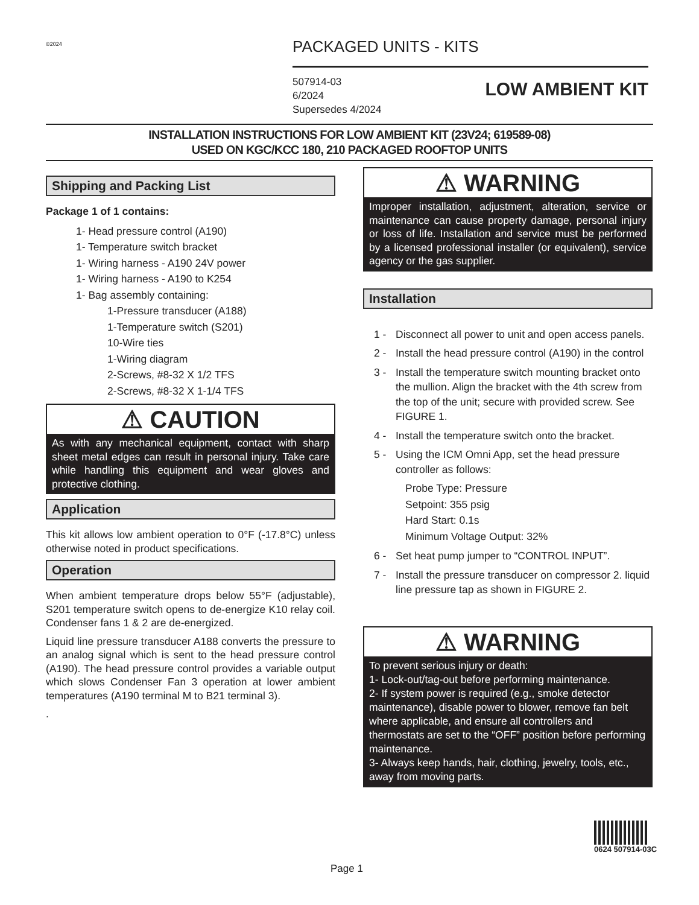©2024
PACKAGED UNITS - KITS
507914-03
6/2024
Supersedes 4/2024
LOW AMBIENT KIT
INSTALLATION INSTRUCTIONS FOR LOW AMBIENT KIT (23V24; 619589-08)
USED ON KGC/KCC 180, 210 PACKAGED ROOFTOP UNITS
Shipping and Packing List
Package 1 of 1 contains:
1- Head pressure control (A190)
1- Temperature switch bracket
1- Wiring harness - A190 24V power
1- Wiring harness - A190 to K254
1- Bag assembly containing:
1-Pressure transducer (A188)
1-Temperature switch (S201)
10-Wire ties
1-Wiring diagram
2-Screws, #8-32 X 1/2 TFS
2-Screws, #8-32 X 1-1/4 TFS
⚠ CAUTION
As with any mechanical equipment, contact with sharp sheet metal edges can result in personal injury. Take care while handling this equipment and wear gloves and protective clothing.
Application
This kit allows low ambient operation to 0°F (-17.8°C) unless otherwise noted in product specifications.
Operation
When ambient temperature drops below 55°F (adjustable), S201 temperature switch opens to de-energize K10 relay coil. Condenser fans 1 & 2 are de-energized.
Liquid line pressure transducer A188 converts the pressure to an analog signal which is sent to the head pressure control (A190). The head pressure control provides a variable output which slows Condenser Fan 3 operation at lower ambient temperatures (A190 terminal M to B21 terminal 3).
.
⚠ WARNING
Improper installation, adjustment, alteration, service or maintenance can cause property damage, personal injury or loss of life. Installation and service must be performed by a licensed professional installer (or equivalent), service agency or the gas supplier.
Installation
1 - Disconnect all power to unit and open access panels.
2 - Install the head pressure control (A190) in the control
3 - Install the temperature switch mounting bracket onto the mullion. Align the bracket with the 4th screw from the top of the unit; secure with provided screw. See FIGURE 1.
4 - Install the temperature switch onto the bracket.
5 - Using the ICM Omni App, set the head pressure controller as follows:
Probe Type: Pressure
Setpoint: 355 psig
Hard Start: 0.1s
Minimum Voltage Output: 32%
6 - Set heat pump jumper to “CONTROL INPUT”.
7 - Install the pressure transducer on compressor 2. liquid line pressure tap as shown in FIGURE 2.
⚠ WARNING
To prevent serious injury or death:
1- Lock-out/tag-out before performing maintenance.
2- If system power is required (e.g., smoke detector maintenance), disable power to blower, remove fan belt where applicable, and ensure all controllers and thermostats are set to the “OFF” position before performing maintenance.
3- Always keep hands, hair, clothing, jewelry, tools, etc., away from moving parts.
0624 507914-03C
Page 1